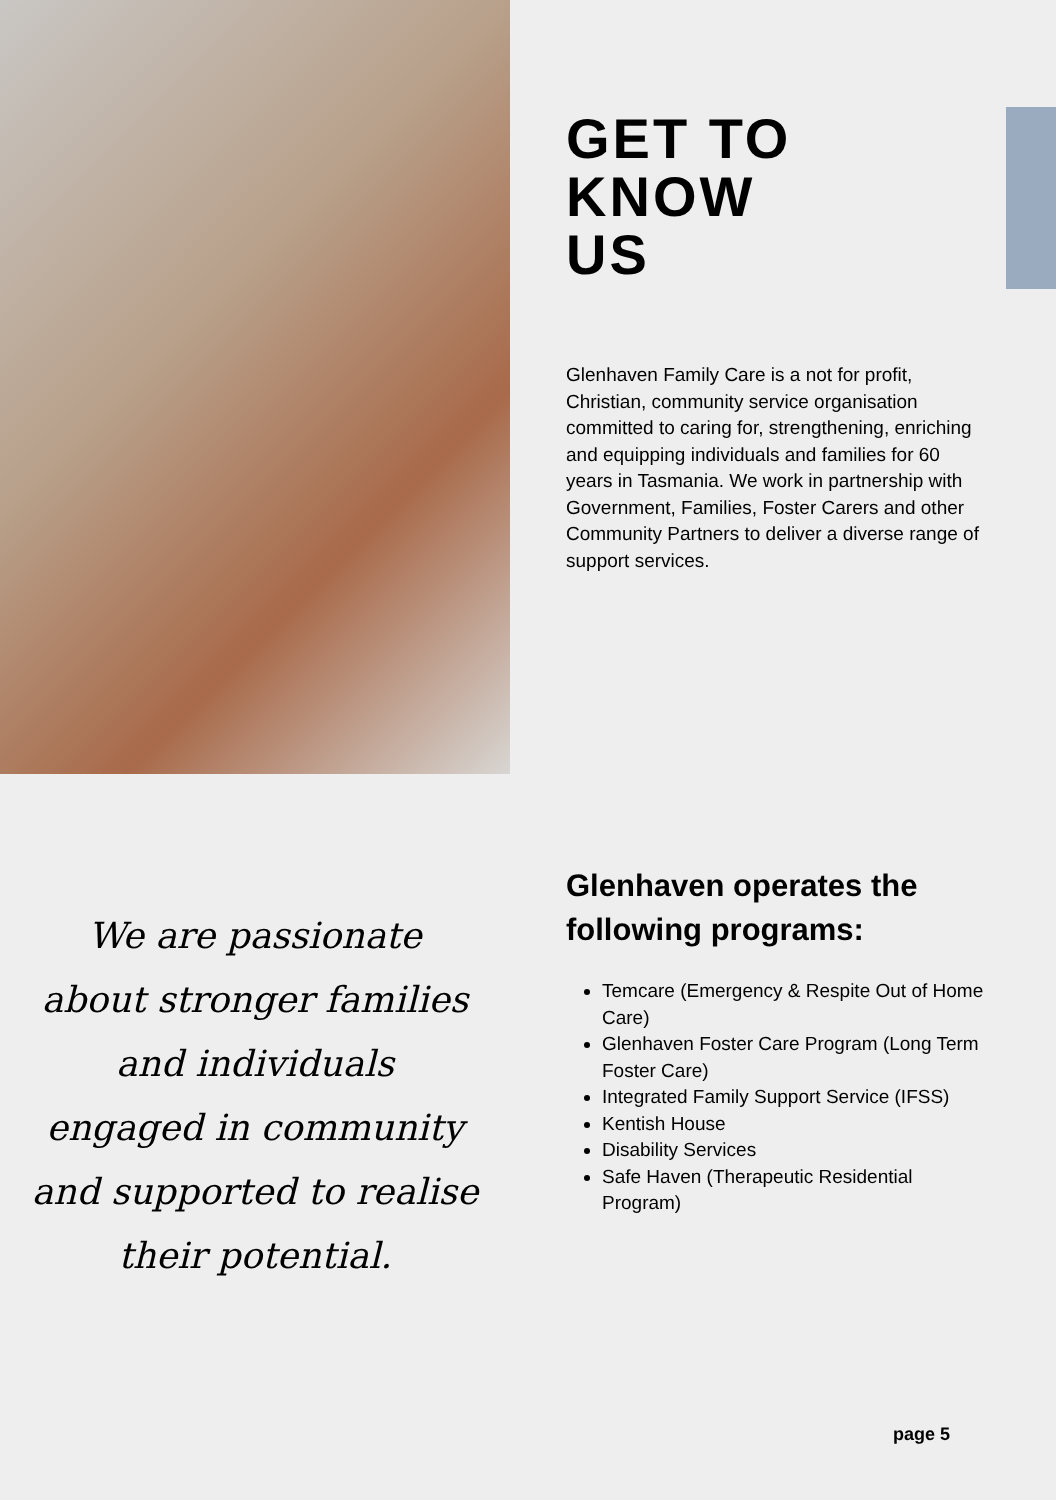GET TO
KNOW
US
Glenhaven Family Care is a not for profit, Christian, community service organisation committed to caring for, strengthening, enriching and equipping individuals and families for 60 years in Tasmania. We work in partnership with Government, Families, Foster Carers and other Community Partners to deliver a diverse range of support services.
We are passionate
about stronger families
and individuals
engaged in community
and supported to realise
their potential.
Glenhaven operates the following programs:
Temcare (Emergency & Respite Out of Home Care)
Glenhaven Foster Care Program (Long Term Foster Care)
Integrated Family Support Service (IFSS)
Kentish House
Disability Services
Safe Haven (Therapeutic Residential Program)
page 5